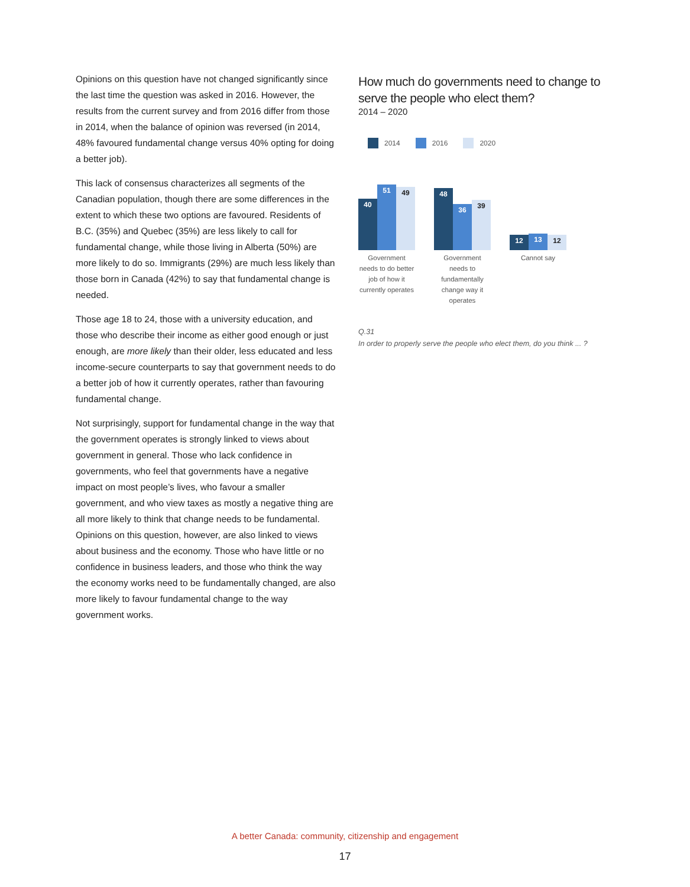Opinions on this question have not changed significantly since the last time the question was asked in 2016. However, the results from the current survey and from 2016 differ from those in 2014, when the balance of opinion was reversed (in 2014, 48% favoured fundamental change versus 40% opting for doing a better job).
This lack of consensus characterizes all segments of the Canadian population, though there are some differences in the extent to which these two options are favoured. Residents of B.C. (35%) and Quebec (35%) are less likely to call for fundamental change, while those living in Alberta (50%) are more likely to do so. Immigrants (29%) are much less likely than those born in Canada (42%) to say that fundamental change is needed.
Those age 18 to 24, those with a university education, and those who describe their income as either good enough or just enough, are more likely than their older, less educated and less income-secure counterparts to say that government needs to do a better job of how it currently operates, rather than favouring fundamental change.
Not surprisingly, support for fundamental change in the way that the government operates is strongly linked to views about government in general. Those who lack confidence in governments, who feel that governments have a negative impact on most people’s lives, who favour a smaller government, and who view taxes as mostly a negative thing are all more likely to think that change needs to be fundamental. Opinions on this question, however, are also linked to views about business and the economy. Those who have little or no confidence in business leaders, and those who think the way the economy works need to be fundamentally changed, are also more likely to favour fundamental change to the way government works.
How much do governments need to change to serve the people who elect them?
2014 – 2020
2014 2016 2020
40
51
49
48
36
39
12
13
12
Government needs to do better job of how it currently operates
Government needs to fundamentally change way it operates
Cannot say
Q.31
In order to properly serve the people who elect them, do you think ... ?
A better Canada: community, citizenship and engagement
17